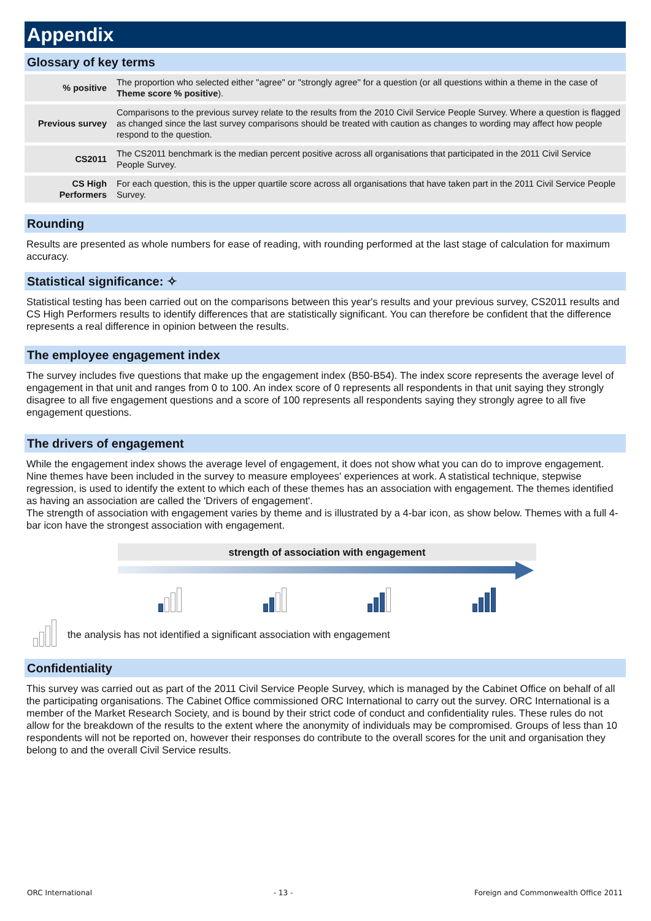Appendix
Glossary of key terms
| % positive | The proportion who selected either "agree" or "strongly agree" for a question (or all questions within a theme in the case of Theme score % positive ). |
| Previous survey | Comparisons to the previous survey relate to the results from the 2010 Civil Service People Survey. Where a question is flagged as changed since the last survey comparisons should be treated with caution as changes to wording may affect how people respond to the question. |
| CS2011 | The CS2011 benchmark is the median percent positive across all organisations that participated in the 2011 Civil Service People Survey. |
| CS High Performers | For each question, this is the upper quartile score across all organisations that have taken part in the 2011 Civil Service People Survey. |
Rounding
Results are presented as whole numbers for ease of reading, with rounding performed at the last stage of calculation for maximum accuracy.
Statistical significance: ✧
Statistical testing has been carried out on the comparisons between this year's results and your previous survey, CS2011 results and CS High Performers results to identify differences that are statistically significant. You can therefore be confident that the difference represents a real difference in opinion between the results.
The employee engagement index
The survey includes five questions that make up the engagement index (B50-B54). The index score represents the average level of engagement in that unit and ranges from 0 to 100. An index score of 0 represents all respondents in that unit saying they strongly disagree to all five engagement questions and a score of 100 represents all respondents saying they strongly agree to all five engagement questions.
The drivers of engagement
While the engagement index shows the average level of engagement, it does not show what you can do to improve engagement. Nine themes have been included in the survey to measure employees' experiences at work. A statistical technique, stepwise regression, is used to identify the extent to which each of these themes has an association with engagement. The themes identified as having an association are called the 'Drivers of engagement'.
The strength of association with engagement varies by theme and is illustrated by a 4-bar icon, as show below. Themes with a full 4-bar icon have the strongest association with engagement.
strength of association with engagement
the analysis has not identified a significant association with engagement
Confidentiality
This survey was carried out as part of the 2011 Civil Service People Survey, which is managed by the Cabinet Office on behalf of all the participating organisations. The Cabinet Office commissioned ORC International to carry out the survey. ORC International is a member of the Market Research Society, and is bound by their strict code of conduct and confidentiality rules. These rules do not allow for the breakdown of the results to the extent where the anonymity of individuals may be compromised. Groups of less than 10 respondents will not be reported on, however their responses do contribute to the overall scores for the unit and organisation they belong to and the overall Civil Service results.
ORC International - 13 - Foreign and Commonwealth Office 2011